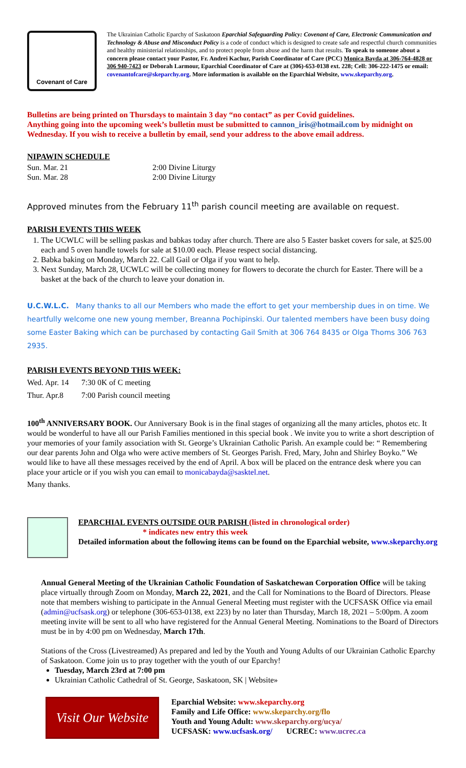Covenant of Care
The Ukrainian Catholic Eparchy of Saskatoon Eparchial Safeguarding Policy: Covenant of Care, Electronic Communication and Technology & Abuse and Misconduct Policy is a code of conduct which is designed to create safe and respectful church communities and healthy ministerial relationships, and to protect people from abuse and the harm that results. To speak to someone about a concern please contact your Pastor, Fr. Andrei Kachur, Parish Coordinator of Care (PCC) Monica Bayda at 306-764-4828 or 306 940-7423 or Deborah Larmour, Eparchial Coordinator of Care at (306)-653-0138 ext. 228; Cell: 306-222-1475 or email: covenantofcare@skeparchy.org. More information is available on the Eparchial Website, www.skeparchy.org.
Bulletins are being printed on Thursdays to maintain 3 day “no contact” as per Covid guidelines.
Anything going into the upcoming week’s bulletin must be submitted to cannon_iris@hotmail.com by midnight on Wednesday. If you wish to receive a bulletin by email, send your address to the above email address.
NIPAWIN SCHEDULE
Sun. Mar. 21 2:00 Divine Liturgy
Sun. Mar. 28 2:00 Divine Liturgy
Approved minutes from the February 11<sup>th</sup> parish council meeting are available on request.
PARISH EVENTS THIS WEEK
1. The UCWLC will be selling paskas and babkas today after church. There are also 5 Easter basket covers for sale, at $25.00 each and 5 oven handle towels for sale at $10.00 each. Please respect social distancing.
2. Babka baking on Monday, March 22. Call Gail or Olga if you want to help.
3. Next Sunday, March 28, UCWLC will be collecting money for flowers to decorate the church for Easter. There will be a basket at the back of the church to leave your donation in.
U.C.W.L.C. Many thanks to all our Members who made the effort to get your membership dues in on time. We heartfully welcome one new young member, Breanna Pochipinski. Our talented members have been busy doing some Easter Baking which can be purchased by contacting Gail Smith at 306 764 8435 or Olga Thoms 306 763 2935.
PARISH EVENTS BEYOND THIS WEEK:
Wed. Apr. 14 7:30 0K of C meeting
Thur. Apr.8 7:00 Parish council meeting
100<sup>th</sup> ANNIVERSARY BOOK. Our Anniversary Book is in the final stages of organizing all the many articles, photos etc. It would be wonderful to have all our Parish Families mentioned in this special book . We invite you to write a short description of your memories of your family association with St. George’s Ukrainian Catholic Parish. An example could be: “ Remembering our dear parents John and Olga who were active members of St. Georges Parish. Fred, Mary, John and Shirley Boyko.” We would like to have all these messages received by the end of April. A box will be placed on the entrance desk where you can place your article or if you wish you can email to monicabayda@sasktel.net.
Many thanks.
EPARCHIAL EVENTS OUTSIDE OUR PARISH (listed in chronological order)
* indicates new entry this week
Detailed information about the following items can be found on the Eparchial website, www.skeparchy.org
Annual General Meeting of the Ukrainian Catholic Foundation of Saskatchewan Corporation Office will be taking place virtually through Zoom on Monday, March 22, 2021, and the Call for Nominations to the Board of Directors. Please note that members wishing to participate in the Annual General Meeting must register with the UCFSASK Office via email (admin@ucfsask.org) or telephone (306-653-0138, ext 223) by no later than Thursday, March 18, 2021 – 5:00pm. A zoom meeting invite will be sent to all who have registered for the Annual General Meeting. Nominations to the Board of Directors must be in by 4:00 pm on Wednesday, March 17th.
Stations of the Cross (Livestreamed) As prepared and led by the Youth and Young Adults of our Ukrainian Catholic Eparchy of Saskatoon. Come join us to pray together with the youth of our Eparchy!
Tuesday, March 23rd at 7:00 pm
Ukrainian Catholic Cathedral of St. George, Saskatoon, SK | Website»
Visit Our Website
Eparchial Website: www.skeparchy.org
Family and Life Office: www.skeparchy.org/flo
Youth and Young Adult: www.skeparchy.org/ucya/
UCFSASK: www.ucfsask.org/ UCREC: www.ucrec.ca